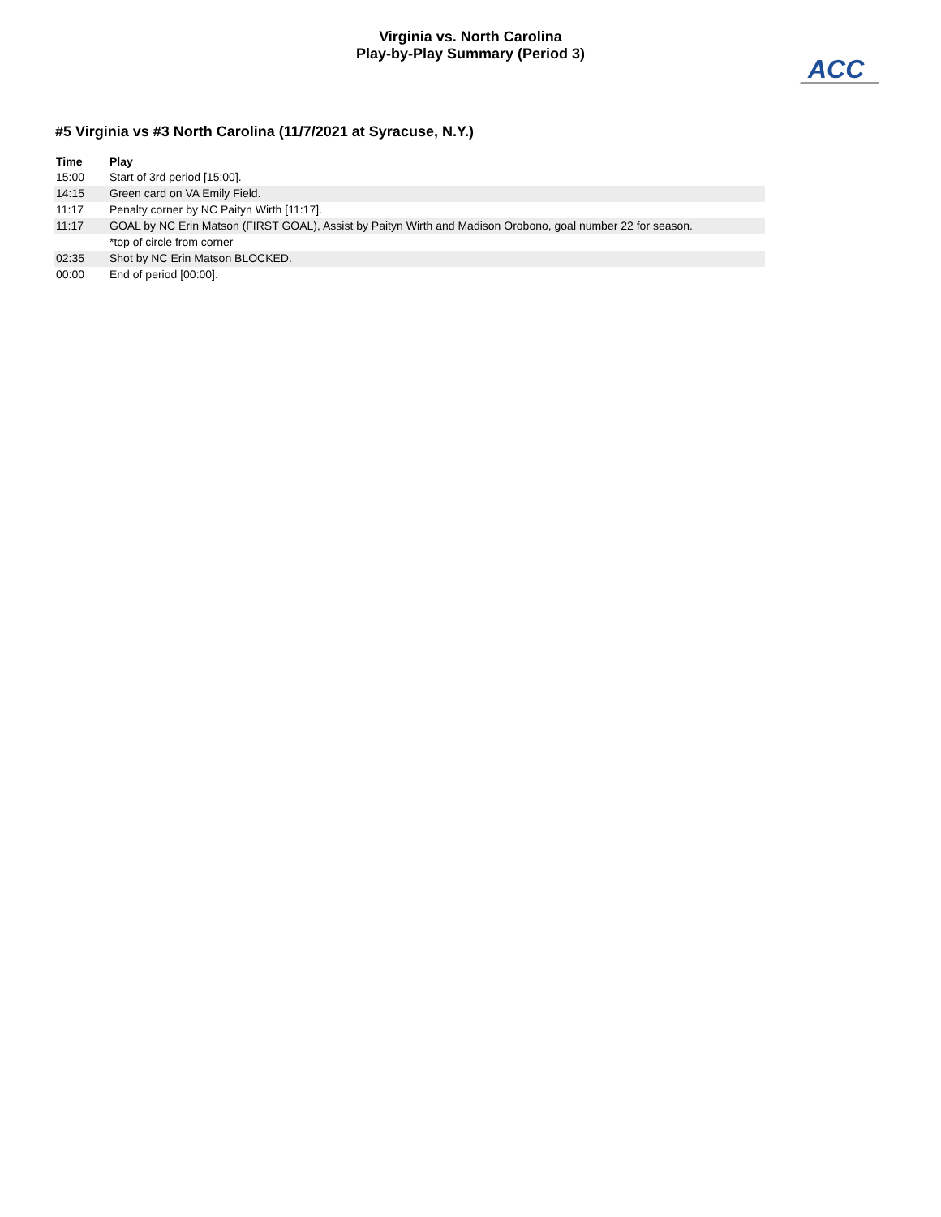Virginia vs. North Carolina
Play-by-Play Summary (Period 3)
ACC
#5 Virginia vs #3 North Carolina (11/7/2021 at Syracuse, N.Y.)
| Time | Play |
| --- | --- |
| 15:00 | Start of 3rd period [15:00]. |
| 14:15 | Green card on VA Emily Field. |
| 11:17 | Penalty corner by NC Paityn Wirth [11:17]. |
| 11:17 | GOAL by NC Erin Matson (FIRST GOAL), Assist by Paityn Wirth and Madison Orobono, goal number 22 for season. |
| | *top of circle from corner |
| 02:35 | Shot by NC Erin Matson BLOCKED. |
| 00:00 | End of period [00:00]. |